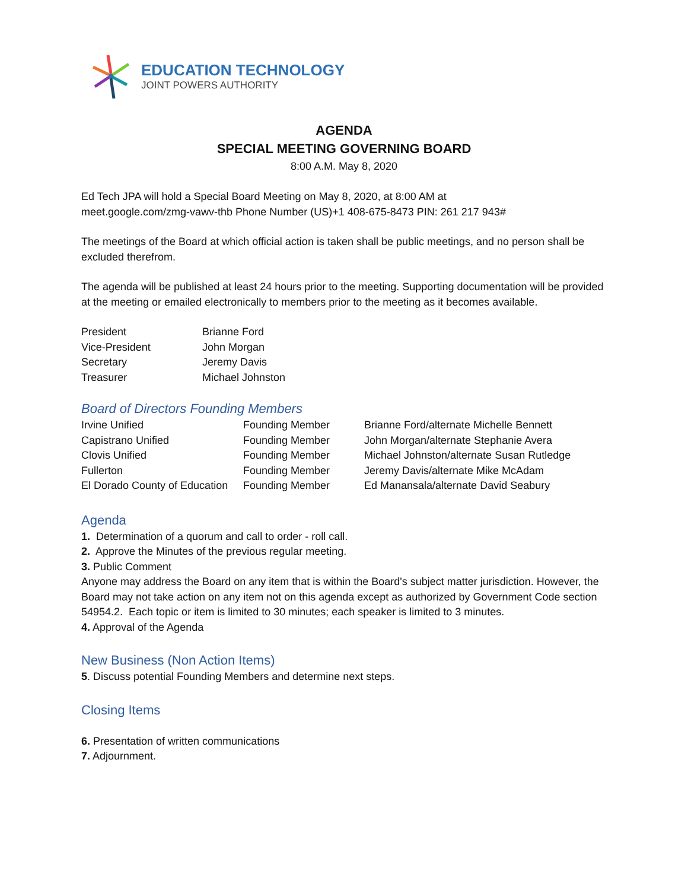EDUCATION TECHNOLOGY
JOINT POWERS AUTHORITY
AGENDA
SPECIAL MEETING GOVERNING BOARD
8:00 A.M. May 8, 2020
Ed Tech JPA will hold a Special Board Meeting on May 8, 2020, at 8:00 AM at
meet.google.com/zmg-vawv-thb Phone Number (US)+1 408-675-8473 PIN: 261 217 943#
The meetings of the Board at which official action is taken shall be public meetings, and no person shall be excluded therefrom.
The agenda will be published at least 24 hours prior to the meeting. Supporting documentation will be provided at the meeting or emailed electronically to members prior to the meeting as it becomes available.
| President | Brianne Ford |
| Vice-President | John Morgan |
| Secretary | Jeremy Davis |
| Treasurer | Michael Johnston |
Board of Directors Founding Members
| Irvine Unified | Founding Member | Brianne Ford/alternate Michelle Bennett |
| Capistrano Unified | Founding Member | John Morgan/alternate Stephanie Avera |
| Clovis Unified | Founding Member | Michael Johnston/alternate Susan Rutledge |
| Fullerton | Founding Member | Jeremy Davis/alternate Mike McAdam |
| El Dorado County of Education | Founding Member | Ed Manansala/alternate David Seabury |
Agenda
1. Determination of a quorum and call to order - roll call.
2. Approve the Minutes of the previous regular meeting.
3. Public Comment
Anyone may address the Board on any item that is within the Board's subject matter jurisdiction. However, the Board may not take action on any item not on this agenda except as authorized by Government Code section 54954.2. Each topic or item is limited to 30 minutes; each speaker is limited to 3 minutes.
4. Approval of the Agenda
New Business (Non Action Items)
5. Discuss potential Founding Members and determine next steps.
Closing Items
6. Presentation of written communications
7. Adjournment.